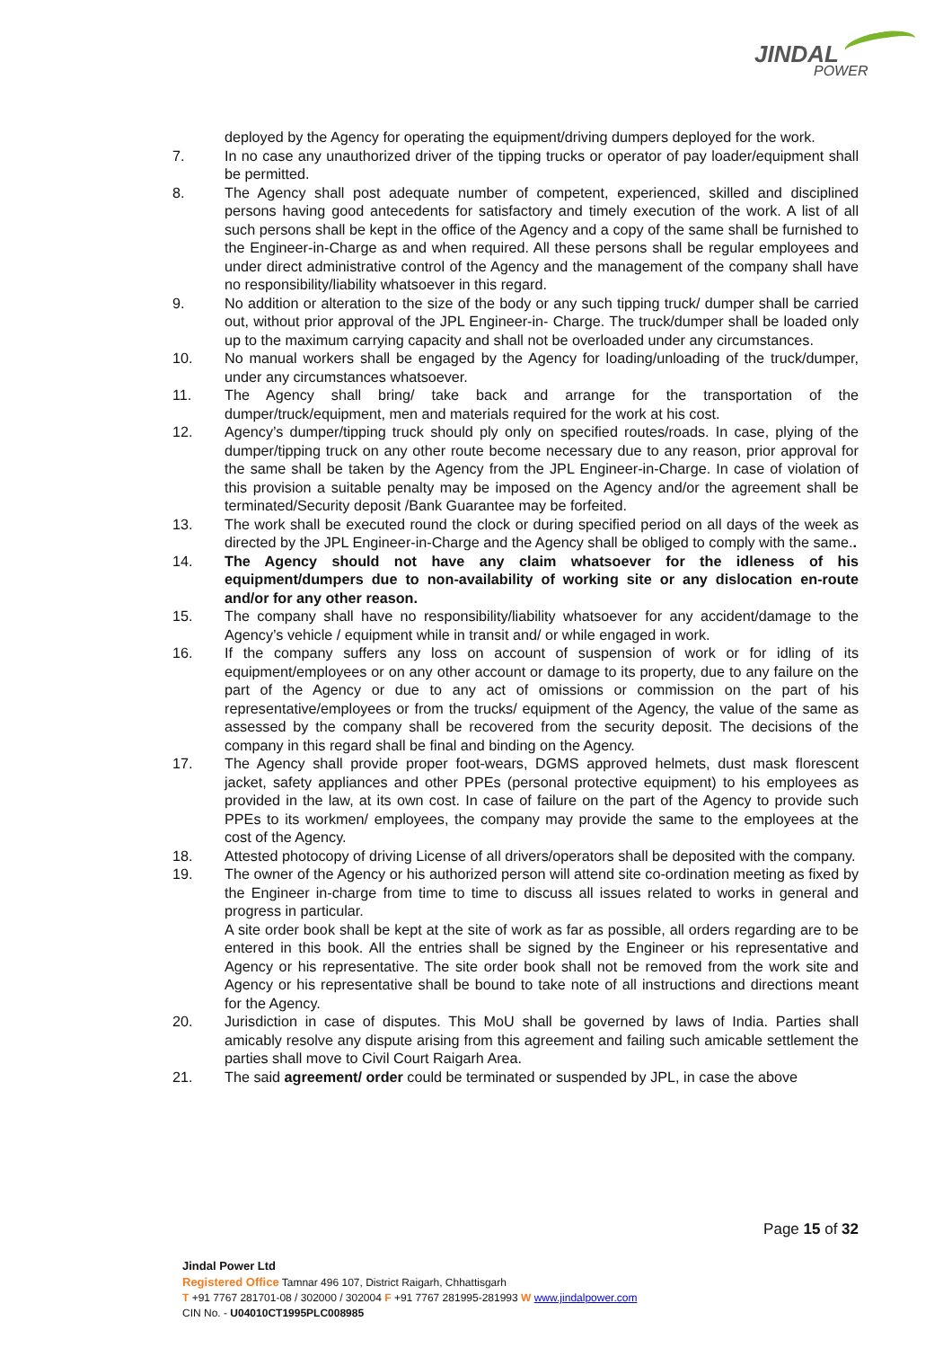JINDAL
POWER
deployed by the Agency for operating the equipment/driving dumpers deployed for the work.
7. In no case any unauthorized driver of the tipping trucks or operator of pay loader/equipment shall be permitted.
8. The Agency shall post adequate number of competent, experienced, skilled and disciplined persons having good antecedents for satisfactory and timely execution of the work. A list of all such persons shall be kept in the office of the Agency and a copy of the same shall be furnished to the Engineer-in-Charge as and when required. All these persons shall be regular employees and under direct administrative control of the Agency and the management of the company shall have no responsibility/liability whatsoever in this regard.
9. No addition or alteration to the size of the body or any such tipping truck/ dumper shall be carried out, without prior approval of the JPL Engineer-in- Charge. The truck/dumper shall be loaded only up to the maximum carrying capacity and shall not be overloaded under any circumstances.
10. No manual workers shall be engaged by the Agency for loading/unloading of the truck/dumper, under any circumstances whatsoever.
11. The Agency shall bring/ take back and arrange for the transportation of the dumper/truck/equipment, men and materials required for the work at his cost.
12. Agency’s dumper/tipping truck should ply only on specified routes/roads. In case, plying of the dumper/tipping truck on any other route become necessary due to any reason, prior approval for the same shall be taken by the Agency from the JPL Engineer-in-Charge. In case of violation of this provision a suitable penalty may be imposed on the Agency and/or the agreement shall be terminated/Security deposit /Bank Guarantee may be forfeited.
13. The work shall be executed round the clock or during specified period on all days of the week as directed by the JPL Engineer-in-Charge and the Agency shall be obliged to comply with the same..
14. The Agency should not have any claim whatsoever for the idleness of his equipment/dumpers due to non-availability of working site or any dislocation en-route and/or for any other reason.
15. The company shall have no responsibility/liability whatsoever for any accident/damage to the Agency’s vehicle / equipment while in transit and/ or while engaged in work.
16. If the company suffers any loss on account of suspension of work or for idling of its equipment/employees or on any other account or damage to its property, due to any failure on the part of the Agency or due to any act of omissions or commission on the part of his representative/employees or from the trucks/ equipment of the Agency, the value of the same as assessed by the company shall be recovered from the security deposit. The decisions of the company in this regard shall be final and binding on the Agency.
17. The Agency shall provide proper foot-wears, DGMS approved helmets, dust mask florescent jacket, safety appliances and other PPEs (personal protective equipment) to his employees as provided in the law, at its own cost. In case of failure on the part of the Agency to provide such PPEs to its workmen/ employees, the company may provide the same to the employees at the cost of the Agency.
18. Attested photocopy of driving License of all drivers/operators shall be deposited with the company.
19. The owner of the Agency or his authorized person will attend site co-ordination meeting as fixed by the Engineer in-charge from time to time to discuss all issues related to works in general and progress in particular.
A site order book shall be kept at the site of work as far as possible, all orders regarding are to be entered in this book. All the entries shall be signed by the Engineer or his representative and Agency or his representative. The site order book shall not be removed from the work site and Agency or his representative shall be bound to take note of all instructions and directions meant for the Agency.
20. Jurisdiction in case of disputes. This MoU shall be governed by laws of India. Parties shall amicably resolve any dispute arising from this agreement and failing such amicable settlement the parties shall move to Civil Court Raigarh Area.
21. The said agreement/ order could be terminated or suspended by JPL, in case the above
Page 15 of 32
Jindal Power Ltd
Registered Office Tamnar 496 107, District Raigarh, Chhattisgarh
T +91 7767 281701-08 / 302000 / 302004 F +91 7767 281995-281993 W www.jindalpower.com
CIN No. - U04010CT1995PLC008985